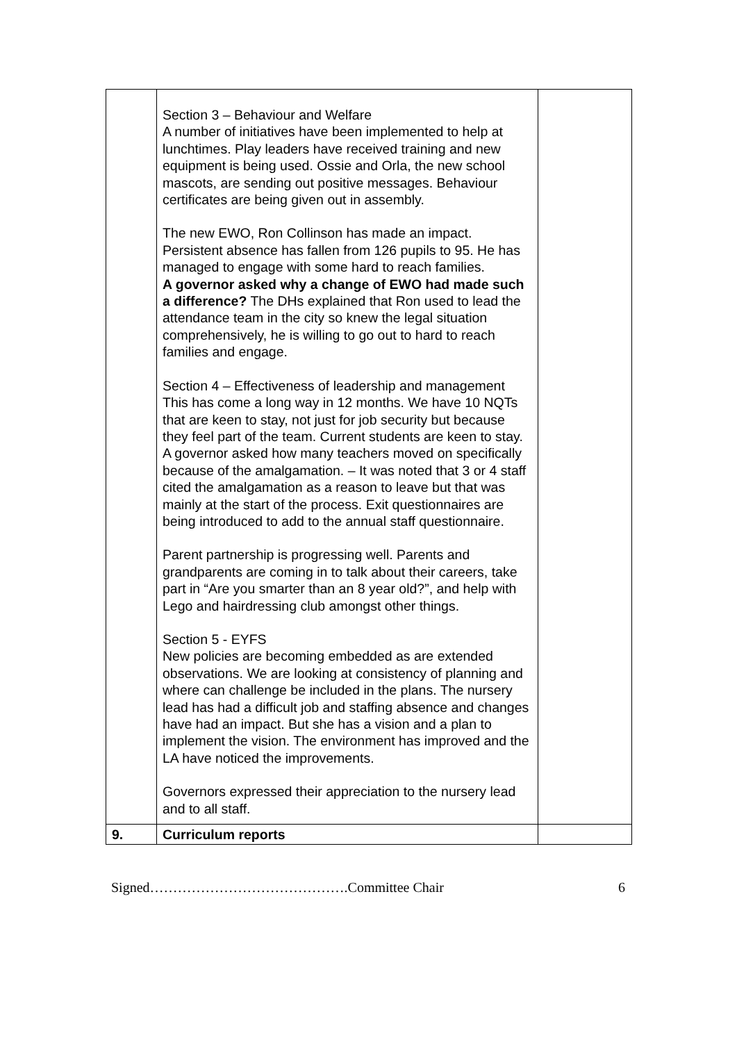| | Section 3 – Behaviour and Welfare A number of initiatives have been implemented to help at lunchtimes. Play leaders have received training and new equipment is being used. Ossie and Orla, the new school mascots, are sending out positive messages. Behaviour certificates are being given out in assembly. The new EWO, Ron Collinson has made an impact. Persistent absence has fallen from 126 pupils to 95. He has managed to engage with some hard to reach families. A governor asked why a change of EWO had made such a difference? The DHs explained that Ron used to lead the attendance team in the city so knew the legal situation comprehensively, he is willing to go out to hard to reach families and engage. Section 4 – Effectiveness of leadership and management This has come a long way in 12 months. We have 10 NQTs that are keen to stay, not just for job security but because they feel part of the team. Current students are keen to stay. A governor asked how many teachers moved on specifically because of the amalgamation. – It was noted that 3 or 4 staff cited the amalgamation as a reason to leave but that was mainly at the start of the process. Exit questionnaires are being introduced to add to the annual staff questionnaire. Parent partnership is progressing well. Parents and grandparents are coming in to talk about their careers, take part in “Are you smarter than an 8 year old?”, and help with Lego and hairdressing club amongst other things. Section 5 - EYFS New policies are becoming embedded as are extended observations. We are looking at consistency of planning and where can challenge be included in the plans. The nursery lead has had a difficult job and staffing absence and changes have had an impact. But she has a vision and a plan to implement the vision. The environment has improved and the LA have noticed the improvements. Governors expressed their appreciation to the nursery lead and to all staff. | |
| 9. | Curriculum reports | |
Signed…………………………………….Committee Chair 6